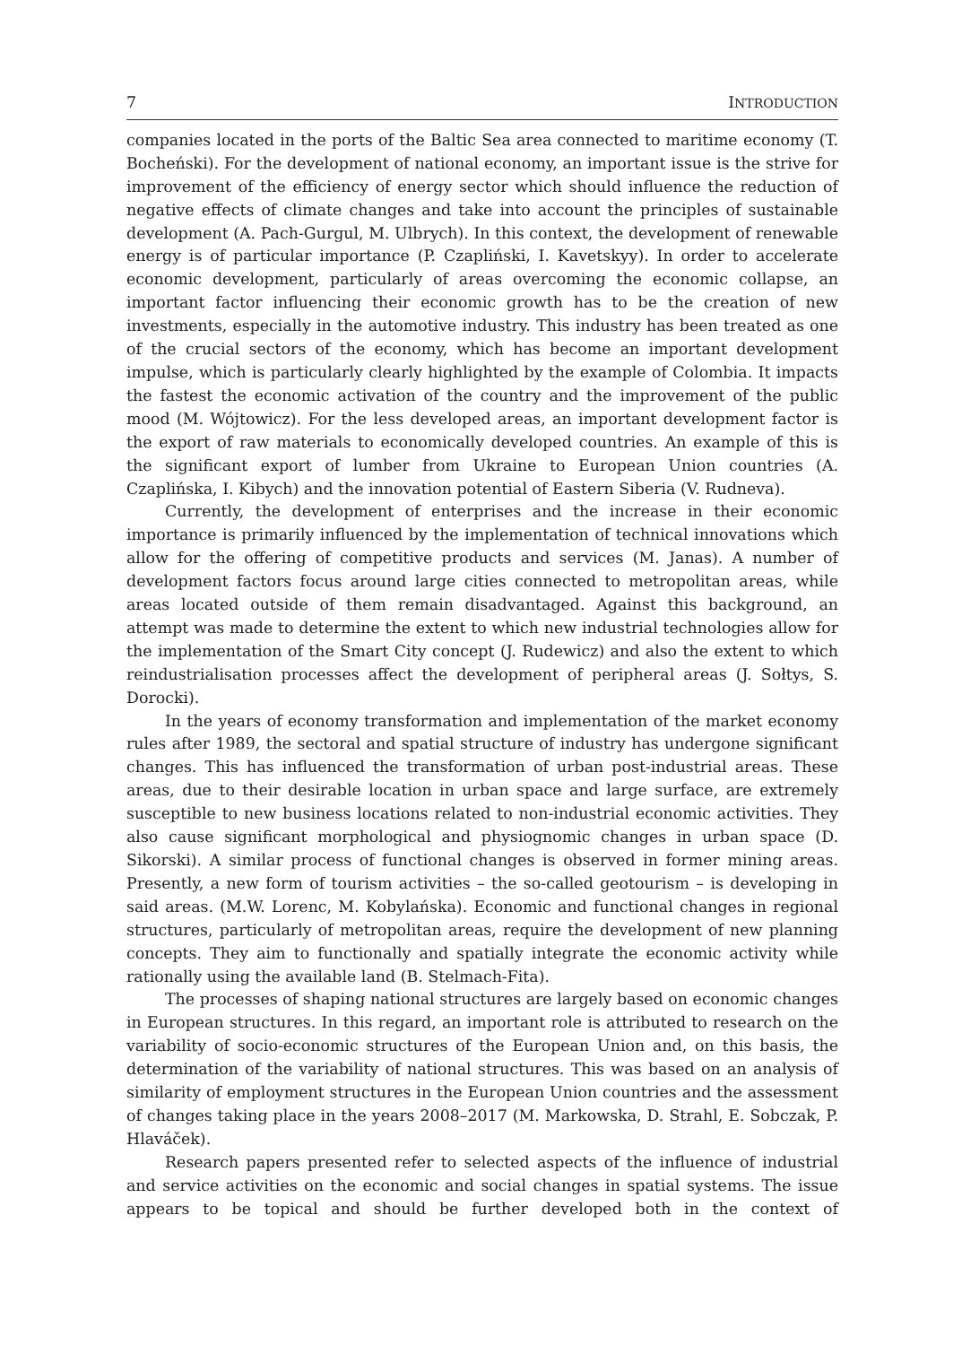7 INTRODUCTION
companies located in the ports of the Baltic Sea area connected to maritime economy (T. Bocheński). For the development of national economy, an important issue is the strive for improvement of the efficiency of energy sector which should influence the reduction of negative effects of climate changes and take into account the principles of sustainable development (A. Pach-Gurgul, M. Ulbrych). In this context, the development of renewable energy is of particular importance (P. Czapliński, I. Kavetskyy). In order to accelerate economic development, particularly of areas overcoming the economic collapse, an important factor influencing their economic growth has to be the creation of new investments, especially in the automotive industry. This industry has been treated as one of the crucial sectors of the economy, which has become an important development impulse, which is particularly clearly highlighted by the example of Colombia. It impacts the fastest the economic activation of the country and the improvement of the public mood (M. Wójtowicz). For the less developed areas, an important development factor is the export of raw materials to economically developed countries. An example of this is the significant export of lumber from Ukraine to European Union countries (A. Czaplińska, I. Kibych) and the innovation potential of Eastern Siberia (V. Rudneva).
Currently, the development of enterprises and the increase in their economic importance is primarily influenced by the implementation of technical innovations which allow for the offering of competitive products and services (M. Janas). A number of development factors focus around large cities connected to metropolitan areas, while areas located outside of them remain disadvantaged. Against this background, an attempt was made to determine the extent to which new industrial technologies allow for the implementation of the Smart City concept (J. Rudewicz) and also the extent to which reindustrialisation processes affect the development of peripheral areas (J. Sołtys, S. Dorocki).
In the years of economy transformation and implementation of the market economy rules after 1989, the sectoral and spatial structure of industry has undergone significant changes. This has influenced the transformation of urban post-industrial areas. These areas, due to their desirable location in urban space and large surface, are extremely susceptible to new business locations related to non-industrial economic activities. They also cause significant morphological and physiognomic changes in urban space (D. Sikorski). A similar process of functional changes is observed in former mining areas. Presently, a new form of tourism activities – the so-called geotourism – is developing in said areas. (M.W. Lorenc, M. Kobylańska). Economic and functional changes in regional structures, particularly of metropolitan areas, require the development of new planning concepts. They aim to functionally and spatially integrate the economic activity while rationally using the available land (B. Stelmach-Fita).
The processes of shaping national structures are largely based on economic changes in European structures. In this regard, an important role is attributed to research on the variability of socio-economic structures of the European Union and, on this basis, the determination of the variability of national structures. This was based on an analysis of similarity of employment structures in the European Union countries and the assessment of changes taking place in the years 2008–2017 (M. Markowska, D. Strahl, E. Sobczak, P. Hlaváček).
Research papers presented refer to selected aspects of the influence of industrial and service activities on the economic and social changes in spatial systems. The issue appears to be topical and should be further developed both in the context of